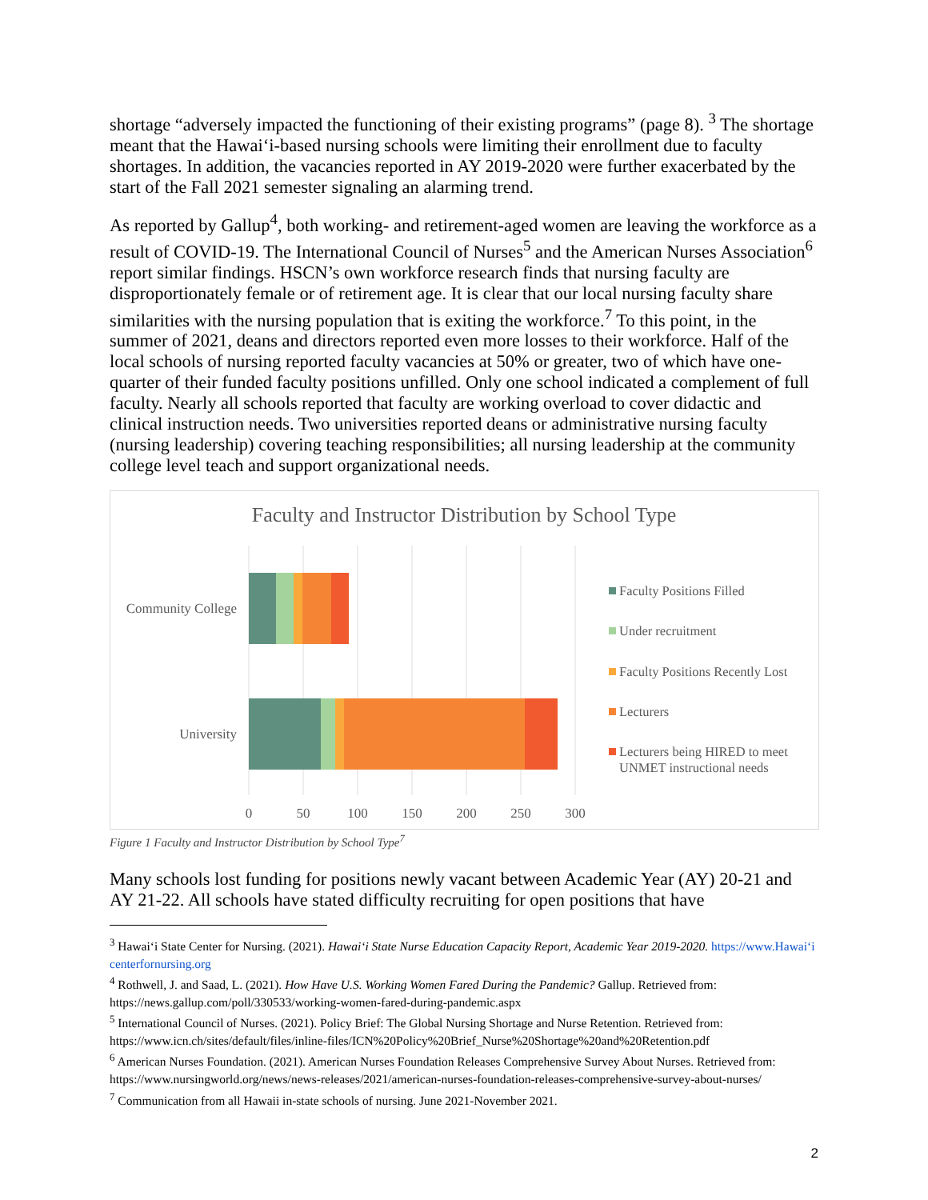shortage “adversely impacted the functioning of their existing programs” (page 8). <sup>3</sup> The shortage meant that the Hawai‘i-based nursing schools were limiting their enrollment due to faculty shortages. In addition, the vacancies reported in AY 2019-2020 were further exacerbated by the start of the Fall 2021 semester signaling an alarming trend.
As reported by Gallup<sup>4</sup>, both working- and retirement-aged women are leaving the workforce as a result of COVID-19. The International Council of Nurses<sup>5</sup> and the American Nurses Association<sup>6</sup> report similar findings. HSCN’s own workforce research finds that nursing faculty are disproportionately female or of retirement age. It is clear that our local nursing faculty share similarities with the nursing population that is exiting the workforce.<sup>7</sup> To this point, in the summer of 2021, deans and directors reported even more losses to their workforce. Half of the local schools of nursing reported faculty vacancies at 50% or greater, two of which have one-quarter of their funded faculty positions unfilled. Only one school indicated a complement of full faculty. Nearly all schools reported that faculty are working overload to cover didactic and clinical instruction needs. Two universities reported deans or administrative nursing faculty (nursing leadership) covering teaching responsibilities; all nursing leadership at the community college level teach and support organizational needs.
Faculty and Instructor Distribution by School Type
Community College
University
0
50
100
150
200
250
300
Faculty Positions Filled
Under recruitment
Faculty Positions Recently Lost
Lecturers
Lecturers being HIRED to meet
UNMET instructional needs
Figure 1 Faculty and Instructor Distribution by School Type<sup>7</sup>
Many schools lost funding for positions newly vacant between Academic Year (AY) 20-21 and AY 21-22. All schools have stated difficulty recruiting for open positions that have
<sup>3</sup> Hawai‘i State Center for Nursing. (2021). Hawai‘i State Nurse Education Capacity Report, Academic Year 2019-2020. https://www.Hawai‘i centerfornursing.org
<sup>4</sup> Rothwell, J. and Saad, L. (2021). How Have U.S. Working Women Fared During the Pandemic? Gallup. Retrieved from: https://news.gallup.com/poll/330533/working-women-fared-during-pandemic.aspx
<sup>5</sup> International Council of Nurses. (2021). Policy Brief: The Global Nursing Shortage and Nurse Retention. Retrieved from: https://www.icn.ch/sites/default/files/inline-files/ICN%20Policy%20Brief_Nurse%20Shortage%20and%20Retention.pdf
<sup>6</sup> American Nurses Foundation. (2021). American Nurses Foundation Releases Comprehensive Survey About Nurses. Retrieved from: https://www.nursingworld.org/news/news-releases/2021/american-nurses-foundation-releases-comprehensive-survey-about-nurses/
<sup>7</sup> Communication from all Hawaii in-state schools of nursing. June 2021-November 2021.
2